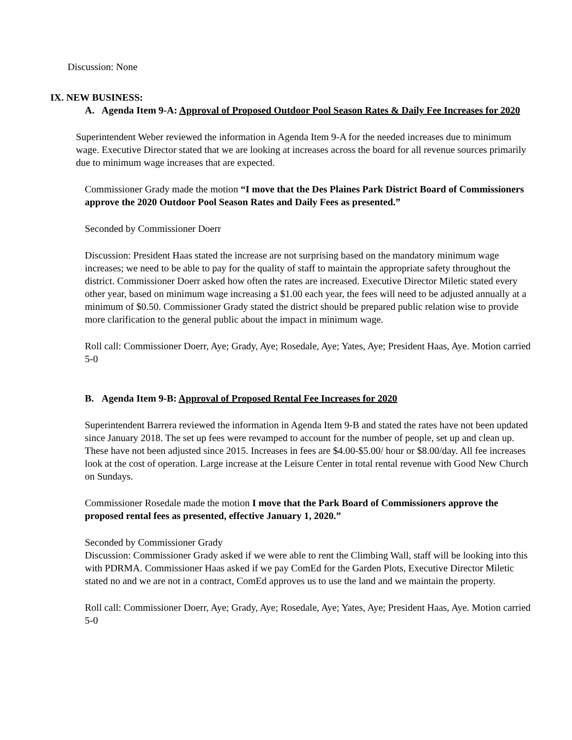Discussion: None
IX. NEW BUSINESS:
A. Agenda Item 9-A: Approval of Proposed Outdoor Pool Season Rates & Daily Fee Increases for 2020
Superintendent Weber reviewed the information in Agenda Item 9-A for the needed increases due to minimum wage. Executive Director stated that we are looking at increases across the board for all revenue sources primarily due to minimum wage increases that are expected.
Commissioner Grady made the motion “I move that the Des Plaines Park District Board of Commissioners approve the 2020 Outdoor Pool Season Rates and Daily Fees as presented.”
Seconded by Commissioner Doerr
Discussion: President Haas stated the increase are not surprising based on the mandatory minimum wage increases; we need to be able to pay for the quality of staff to maintain the appropriate safety throughout the district. Commissioner Doerr asked how often the rates are increased. Executive Director Miletic stated every other year, based on minimum wage increasing a $1.00 each year, the fees will need to be adjusted annually at a minimum of $0.50. Commissioner Grady stated the district should be prepared public relation wise to provide more clarification to the general public about the impact in minimum wage.
Roll call: Commissioner Doerr, Aye; Grady, Aye; Rosedale, Aye; Yates, Aye; President Haas, Aye. Motion carried 5-0
B. Agenda Item 9-B: Approval of Proposed Rental Fee Increases for 2020
Superintendent Barrera reviewed the information in Agenda Item 9-B and stated the rates have not been updated since January 2018. The set up fees were revamped to account for the number of people, set up and clean up. These have not been adjusted since 2015. Increases in fees are $4.00-$5.00/ hour or $8.00/day. All fee increases look at the cost of operation. Large increase at the Leisure Center in total rental revenue with Good New Church on Sundays.
Commissioner Rosedale made the motion I move that the Park Board of Commissioners approve the proposed rental fees as presented, effective January 1, 2020.”
Seconded by Commissioner Grady
Discussion: Commissioner Grady asked if we were able to rent the Climbing Wall, staff will be looking into this with PDRMA. Commissioner Haas asked if we pay ComEd for the Garden Plots, Executive Director Miletic stated no and we are not in a contract, ComEd approves us to use the land and we maintain the property.
Roll call: Commissioner Doerr, Aye; Grady, Aye; Rosedale, Aye; Yates, Aye; President Haas, Aye. Motion carried 5-0